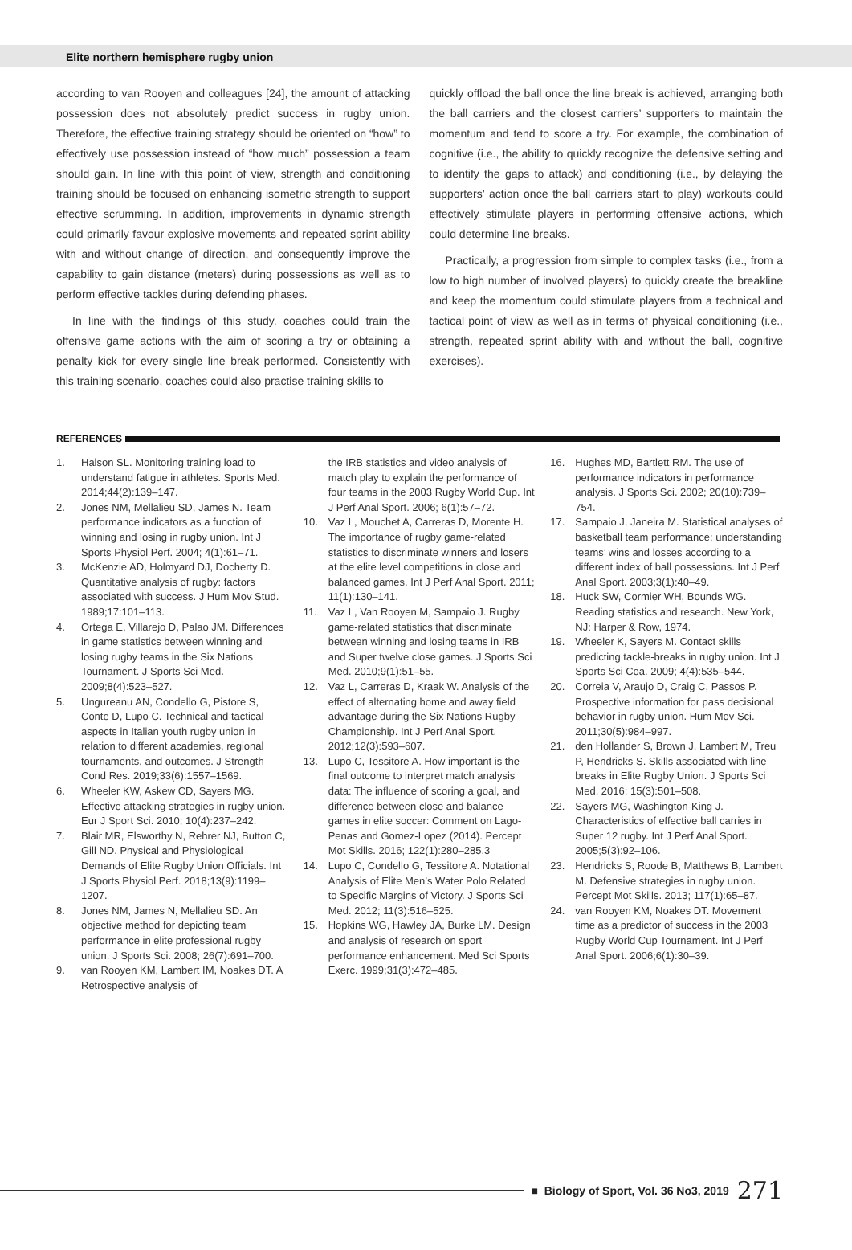Elite northern hemisphere rugby union
according to van Rooyen and colleagues [24], the amount of attacking possession does not absolutely predict success in rugby union. Therefore, the effective training strategy should be oriented on “how” to effectively use possession instead of “how much” possession a team should gain. In line with this point of view, strength and conditioning training should be focused on enhancing isometric strength to support effective scrumming. In addition, improvements in dynamic strength could primarily favour explosive movements and repeated sprint ability with and without change of direction, and consequently improve the capability to gain distance (meters) during possessions as well as to perform effective tackles during defending phases.
In line with the findings of this study, coaches could train the offensive game actions with the aim of scoring a try or obtaining a penalty kick for every single line break performed. Consistently with this training scenario, coaches could also practise training skills to
quickly offload the ball once the line break is achieved, arranging both the ball carriers and the closest carriers’ supporters to maintain the momentum and tend to score a try. For example, the combination of cognitive (i.e., the ability to quickly recognize the defensive setting and to identify the gaps to attack) and conditioning (i.e., by delaying the supporters’ action once the ball carriers start to play) workouts could effectively stimulate players in performing offensive actions, which could determine line breaks.
Practically, a progression from simple to complex tasks (i.e., from a low to high number of involved players) to quickly create the breakline and keep the momentum could stimulate players from a technical and tactical point of view as well as in terms of physical conditioning (i.e., strength, repeated sprint ability with and without the ball, cognitive exercises).
REFERENCES
1. Halson SL. Monitoring training load to understand fatigue in athletes. Sports Med. 2014;44(2):139–147.
2. Jones NM, Mellalieu SD, James N. Team performance indicators as a function of winning and losing in rugby union. Int J Sports Physiol Perf. 2004; 4(1):61–71.
3. McKenzie AD, Holmyard DJ, Docherty D. Quantitative analysis of rugby: factors associated with success. J Hum Mov Stud. 1989;17:101–113.
4. Ortega E, Villarejo D, Palao JM. Differences in game statistics between winning and losing rugby teams in the Six Nations Tournament. J Sports Sci Med. 2009;8(4):523–527.
5. Ungureanu AN, Condello G, Pistore S, Conte D, Lupo C. Technical and tactical aspects in Italian youth rugby union in relation to different academies, regional tournaments, and outcomes. J Strength Cond Res. 2019;33(6):1557–1569.
6. Wheeler KW, Askew CD, Sayers MG. Effective attacking strategies in rugby union. Eur J Sport Sci. 2010; 10(4):237–242.
7. Blair MR, Elsworthy N, Rehrer NJ, Button C, Gill ND. Physical and Physiological Demands of Elite Rugby Union Officials. Int J Sports Physiol Perf. 2018;13(9):1199–1207.
8. Jones NM, James N, Mellalieu SD. An objective method for depicting team performance in elite professional rugby union. J Sports Sci. 2008; 26(7):691–700.
9. van Rooyen KM, Lambert IM, Noakes DT. A Retrospective analysis of
the IRB statistics and video analysis of match play to explain the performance of four teams in the 2003 Rugby World Cup. Int J Perf Anal Sport. 2006; 6(1):57–72.
10. Vaz L, Mouchet A, Carreras D, Morente H. The importance of rugby game-related statistics to discriminate winners and losers at the elite level competitions in close and balanced games. Int J Perf Anal Sport. 2011; 11(1):130–141.
11. Vaz L, Van Rooyen M, Sampaio J. Rugby game-related statistics that discriminate between winning and losing teams in IRB and Super twelve close games. J Sports Sci Med. 2010;9(1):51–55.
12. Vaz L, Carreras D, Kraak W. Analysis of the effect of alternating home and away field advantage during the Six Nations Rugby Championship. Int J Perf Anal Sport. 2012;12(3):593–607.
13. Lupo C, Tessitore A. How important is the final outcome to interpret match analysis data: The influence of scoring a goal, and difference between close and balance games in elite soccer: Comment on Lago-Penas and Gomez-Lopez (2014). Percept Mot Skills. 2016; 122(1):280–285.3
14. Lupo C, Condello G, Tessitore A. Notational Analysis of Elite Men’s Water Polo Related to Specific Margins of Victory. J Sports Sci Med. 2012; 11(3):516–525.
15. Hopkins WG, Hawley JA, Burke LM. Design and analysis of research on sport performance enhancement. Med Sci Sports Exerc. 1999;31(3):472–485.
16. Hughes MD, Bartlett RM. The use of performance indicators in performance analysis. J Sports Sci. 2002; 20(10):739–754.
17. Sampaio J, Janeira M. Statistical analyses of basketball team performance: understanding teams’ wins and losses according to a different index of ball possessions. Int J Perf Anal Sport. 2003;3(1):40–49.
18. Huck SW, Cormier WH, Bounds WG. Reading statistics and research. New York, NJ: Harper & Row, 1974.
19. Wheeler K, Sayers M. Contact skills predicting tackle-breaks in rugby union. Int J Sports Sci Coa. 2009; 4(4):535–544.
20. Correia V, Araujo D, Craig C, Passos P. Prospective information for pass decisional behavior in rugby union. Hum Mov Sci. 2011;30(5):984–997.
21. den Hollander S, Brown J, Lambert M, Treu P, Hendricks S. Skills associated with line breaks in Elite Rugby Union. J Sports Sci Med. 2016; 15(3):501–508.
22. Sayers MG, Washington-King J. Characteristics of effective ball carries in Super 12 rugby. Int J Perf Anal Sport. 2005;5(3):92–106.
23. Hendricks S, Roode B, Matthews B, Lambert M. Defensive strategies in rugby union. Percept Mot Skills. 2013; 117(1):65–87.
24. van Rooyen KM, Noakes DT. Movement time as a predictor of success in the 2003 Rugby World Cup Tournament. Int J Perf Anal Sport. 2006;6(1):30–39.
■ Biology of Sport, Vol. 36 No3, 2019 271